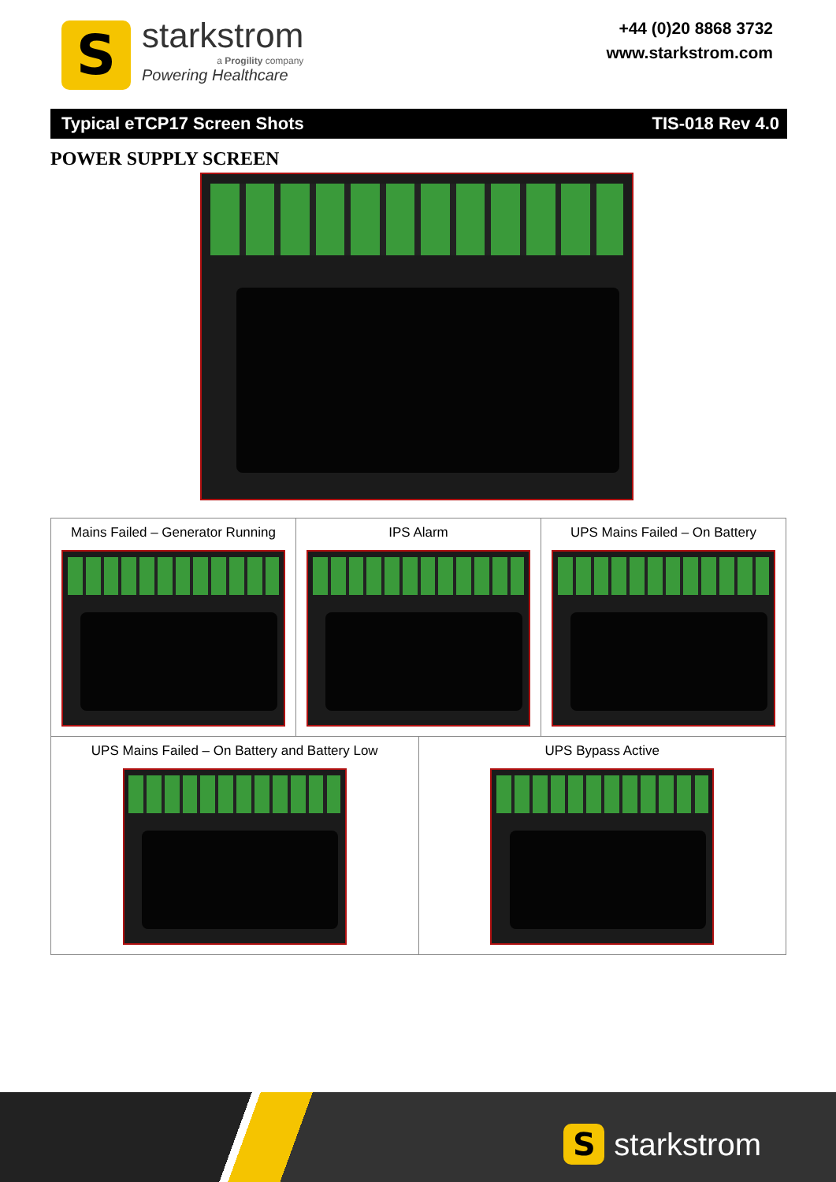S
starkstrom
a Progility company
Powering Healthcare
+44 (0)20 8868 3732
www.starkstrom.com
Typical eTCP17 Screen Shots TIS-018 Rev 4.0
POWER SUPPLY SCREEN
| Mains Failed – Generator Running | IPS Alarm | | UPS Mains Failed – On Battery |
| UPS Mains Failed – On Battery and Battery Low | | UPS Bypass Active | |
S
starkstrom